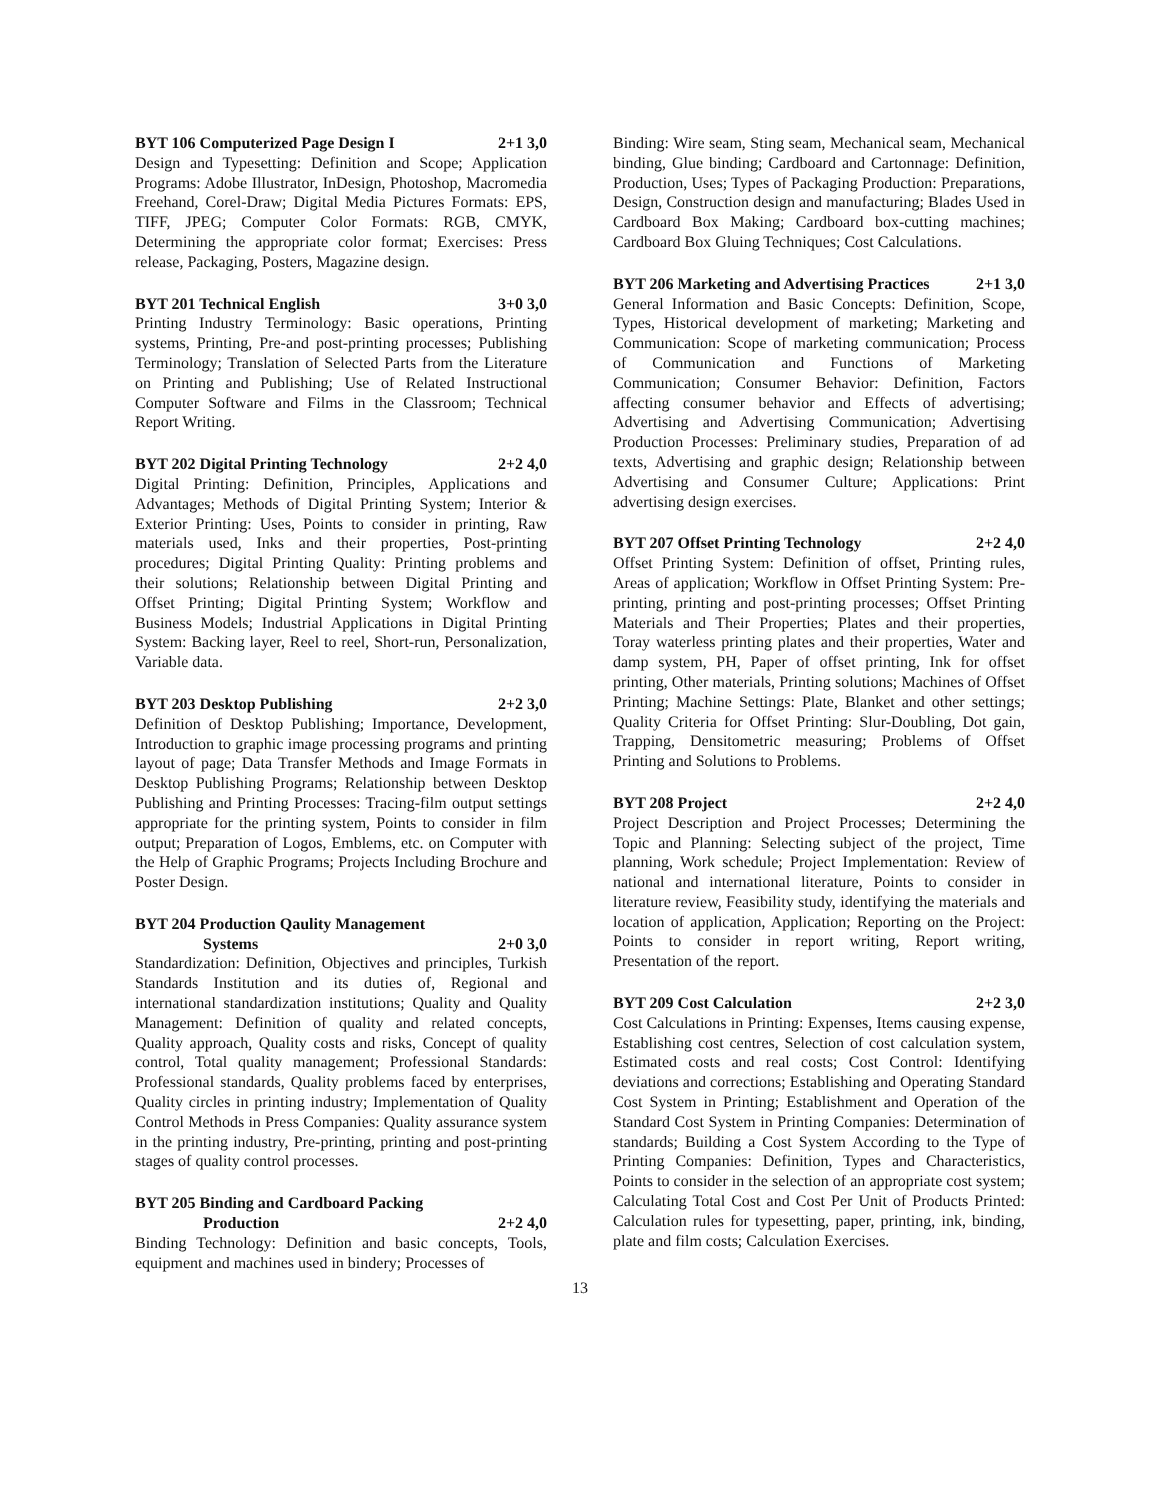BYT 106 Computerized Page Design I 2+1 3,0
Design and Typesetting: Definition and Scope; Application Programs: Adobe Illustrator, InDesign, Photoshop, Macromedia Freehand, Corel-Draw; Digital Media Pictures Formats: EPS, TIFF, JPEG; Computer Color Formats: RGB, CMYK, Determining the appropriate color format; Exercises: Press release, Packaging, Posters, Magazine design.
BYT 201 Technical English 3+0 3,0
Printing Industry Terminology: Basic operations, Printing systems, Printing, Pre-and post-printing processes; Publishing Terminology; Translation of Selected Parts from the Literature on Printing and Publishing; Use of Related Instructional Computer Software and Films in the Classroom; Technical Report Writing.
BYT 202 Digital Printing Technology 2+2 4,0
Digital Printing: Definition, Principles, Applications and Advantages; Methods of Digital Printing System; Interior & Exterior Printing: Uses, Points to consider in printing, Raw materials used, Inks and their properties, Post-printing procedures; Digital Printing Quality: Printing problems and their solutions; Relationship between Digital Printing and Offset Printing; Digital Printing System; Workflow and Business Models; Industrial Applications in Digital Printing System: Backing layer, Reel to reel, Short-run, Personalization, Variable data.
BYT 203 Desktop Publishing 2+2 3,0
Definition of Desktop Publishing; Importance, Development, Introduction to graphic image processing programs and printing layout of page; Data Transfer Methods and Image Formats in Desktop Publishing Programs; Relationship between Desktop Publishing and Printing Processes: Tracing-film output settings appropriate for the printing system, Points to consider in film output; Preparation of Logos, Emblems, etc. on Computer with the Help of Graphic Programs; Projects Including Brochure and Poster Design.
BYT 204 Production Qaulity Management
Systems 2+0 3,0
Standardization: Definition, Objectives and principles, Turkish Standards Institution and its duties of, Regional and international standardization institutions; Quality and Quality Management: Definition of quality and related concepts, Quality approach, Quality costs and risks, Concept of quality control, Total quality management; Professional Standards: Professional standards, Quality problems faced by enterprises, Quality circles in printing industry; Implementation of Quality Control Methods in Press Companies: Quality assurance system in the printing industry, Pre-printing, printing and post-printing stages of quality control processes.
BYT 205 Binding and Cardboard Packing
Production 2+2 4,0
Binding Technology: Definition and basic concepts, Tools, equipment and machines used in bindery; Processes of
Binding: Wire seam, Sting seam, Mechanical seam, Mechanical binding, Glue binding; Cardboard and Cartonnage: Definition, Production, Uses; Types of Packaging Production: Preparations, Design, Construction design and manufacturing; Blades Used in Cardboard Box Making; Cardboard box-cutting machines; Cardboard Box Gluing Techniques; Cost Calculations.
BYT 206 Marketing and Advertising Practices 2+1 3,0
General Information and Basic Concepts: Definition, Scope, Types, Historical development of marketing; Marketing and Communication: Scope of marketing communication; Process of Communication and Functions of Marketing Communication; Consumer Behavior: Definition, Factors affecting consumer behavior and Effects of advertising; Advertising and Advertising Communication; Advertising Production Processes: Preliminary studies, Preparation of ad texts, Advertising and graphic design; Relationship between Advertising and Consumer Culture; Applications: Print advertising design exercises.
BYT 207 Offset Printing Technology 2+2 4,0
Offset Printing System: Definition of offset, Printing rules, Areas of application; Workflow in Offset Printing System: Pre-printing, printing and post-printing processes; Offset Printing Materials and Their Properties; Plates and their properties, Toray waterless printing plates and their properties, Water and damp system, PH, Paper of offset printing, Ink for offset printing, Other materials, Printing solutions; Machines of Offset Printing; Machine Settings: Plate, Blanket and other settings; Quality Criteria for Offset Printing: Slur-Doubling, Dot gain, Trapping, Densitometric measuring; Problems of Offset Printing and Solutions to Problems.
BYT 208 Project 2+2 4,0
Project Description and Project Processes; Determining the Topic and Planning: Selecting subject of the project, Time planning, Work schedule; Project Implementation: Review of national and international literature, Points to consider in literature review, Feasibility study, identifying the materials and location of application, Application; Reporting on the Project: Points to consider in report writing, Report writing, Presentation of the report.
BYT 209 Cost Calculation 2+2 3,0
Cost Calculations in Printing: Expenses, Items causing expense, Establishing cost centres, Selection of cost calculation system, Estimated costs and real costs; Cost Control: Identifying deviations and corrections; Establishing and Operating Standard Cost System in Printing; Establishment and Operation of the Standard Cost System in Printing Companies: Determination of standards; Building a Cost System According to the Type of Printing Companies: Definition, Types and Characteristics, Points to consider in the selection of an appropriate cost system; Calculating Total Cost and Cost Per Unit of Products Printed: Calculation rules for typesetting, paper, printing, ink, binding, plate and film costs; Calculation Exercises.
13